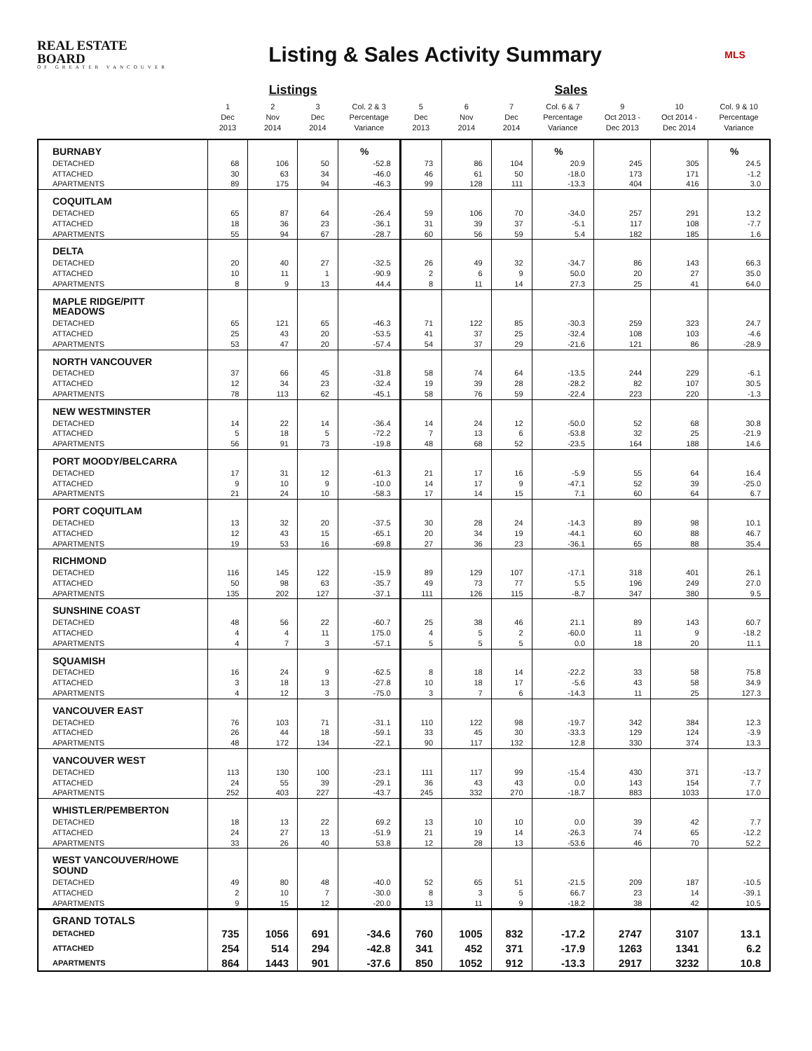REAL ESTATE BOARD
OF GREATER VANCOUVER
Listing & Sales Activity Summary
MLS
| | | Listings | | | | | Sales | | | | |
| --- | --- | --- | --- | --- | --- | --- | --- | --- | --- | --- | --- |
| | 1 Dec 2013 | 2 Nov 2014 | 3 Dec 2014 | Col. 2 & 3 Percentage Variance | 5 Dec 2013 | 6 Nov 2014 | 7 Dec 2014 | Col. 6 & 7 Percentage Variance | 9 Oct 2013 - Dec 2013 | 10 Oct 2014 - Dec 2014 | Col. 9 & 10 Percentage Variance |
| BURNABY | | | | % | | | | % | | | % |
| DETACHED | 68 | 106 | 50 | -52.8 | 73 | 86 | 104 | 20.9 | 245 | 305 | 24.5 |
| ATTACHED | 30 | 63 | 34 | -46.0 | 46 | 61 | 50 | -18.0 | 173 | 171 | -1.2 |
| APARTMENTS | 89 | 175 | 94 | -46.3 | 99 | 128 | 111 | -13.3 | 404 | 416 | 3.0 |
| COQUITLAM | | | | | | | | | | | |
| DETACHED | 65 | 87 | 64 | -26.4 | 59 | 106 | 70 | -34.0 | 257 | 291 | 13.2 |
| ATTACHED | 18 | 36 | 23 | -36.1 | 31 | 39 | 37 | -5.1 | 117 | 108 | -7.7 |
| APARTMENTS | 55 | 94 | 67 | -28.7 | 60 | 56 | 59 | 5.4 | 182 | 185 | 1.6 |
| DELTA | | | | | | | | | | | |
| DETACHED | 20 | 40 | 27 | -32.5 | 26 | 49 | 32 | -34.7 | 86 | 143 | 66.3 |
| ATTACHED | 10 | 11 | 1 | -90.9 | 2 | 6 | 9 | 50.0 | 20 | 27 | 35.0 |
| APARTMENTS | 8 | 9 | 13 | 44.4 | 8 | 11 | 14 | 27.3 | 25 | 41 | 64.0 |
| MAPLE RIDGE/PITT MEADOWS | | | | | | | | | | | |
| DETACHED | 65 | 121 | 65 | -46.3 | 71 | 122 | 85 | -30.3 | 259 | 323 | 24.7 |
| ATTACHED | 25 | 43 | 20 | -53.5 | 41 | 37 | 25 | -32.4 | 108 | 103 | -4.6 |
| APARTMENTS | 53 | 47 | 20 | -57.4 | 54 | 37 | 29 | -21.6 | 121 | 86 | -28.9 |
| NORTH VANCOUVER | | | | | | | | | | | |
| DETACHED | 37 | 66 | 45 | -31.8 | 58 | 74 | 64 | -13.5 | 244 | 229 | -6.1 |
| ATTACHED | 12 | 34 | 23 | -32.4 | 19 | 39 | 28 | -28.2 | 82 | 107 | 30.5 |
| APARTMENTS | 78 | 113 | 62 | -45.1 | 58 | 76 | 59 | -22.4 | 223 | 220 | -1.3 |
| NEW WESTMINSTER | | | | | | | | | | | |
| DETACHED | 14 | 22 | 14 | -36.4 | 14 | 24 | 12 | -50.0 | 52 | 68 | 30.8 |
| ATTACHED | 5 | 18 | 5 | -72.2 | 7 | 13 | 6 | -53.8 | 32 | 25 | -21.9 |
| APARTMENTS | 56 | 91 | 73 | -19.8 | 48 | 68 | 52 | -23.5 | 164 | 188 | 14.6 |
| PORT MOODY/BELCARRA | | | | | | | | | | | |
| DETACHED | 17 | 31 | 12 | -61.3 | 21 | 17 | 16 | -5.9 | 55 | 64 | 16.4 |
| ATTACHED | 9 | 10 | 9 | -10.0 | 14 | 17 | 9 | -47.1 | 52 | 39 | -25.0 |
| APARTMENTS | 21 | 24 | 10 | -58.3 | 17 | 14 | 15 | 7.1 | 60 | 64 | 6.7 |
| PORT COQUITLAM | | | | | | | | | | | |
| DETACHED | 13 | 32 | 20 | -37.5 | 30 | 28 | 24 | -14.3 | 89 | 98 | 10.1 |
| ATTACHED | 12 | 43 | 15 | -65.1 | 20 | 34 | 19 | -44.1 | 60 | 88 | 46.7 |
| APARTMENTS | 19 | 53 | 16 | -69.8 | 27 | 36 | 23 | -36.1 | 65 | 88 | 35.4 |
| RICHMOND | | | | | | | | | | | |
| DETACHED | 116 | 145 | 122 | -15.9 | 89 | 129 | 107 | -17.1 | 318 | 401 | 26.1 |
| ATTACHED | 50 | 98 | 63 | -35.7 | 49 | 73 | 77 | 5.5 | 196 | 249 | 27.0 |
| APARTMENTS | 135 | 202 | 127 | -37.1 | 111 | 126 | 115 | -8.7 | 347 | 380 | 9.5 |
| SUNSHINE COAST | | | | | | | | | | | |
| DETACHED | 48 | 56 | 22 | -60.7 | 25 | 38 | 46 | 21.1 | 89 | 143 | 60.7 |
| ATTACHED | 4 | 4 | 11 | 175.0 | 4 | 5 | 2 | -60.0 | 11 | 9 | -18.2 |
| APARTMENTS | 4 | 7 | 3 | -57.1 | 5 | 5 | 5 | 0.0 | 18 | 20 | 11.1 |
| SQUAMISH | | | | | | | | | | | |
| DETACHED | 16 | 24 | 9 | -62.5 | 8 | 18 | 14 | -22.2 | 33 | 58 | 75.8 |
| ATTACHED | 3 | 18 | 13 | -27.8 | 10 | 18 | 17 | -5.6 | 43 | 58 | 34.9 |
| APARTMENTS | 4 | 12 | 3 | -75.0 | 3 | 7 | 6 | -14.3 | 11 | 25 | 127.3 |
| VANCOUVER EAST | | | | | | | | | | | |
| DETACHED | 76 | 103 | 71 | -31.1 | 110 | 122 | 98 | -19.7 | 342 | 384 | 12.3 |
| ATTACHED | 26 | 44 | 18 | -59.1 | 33 | 45 | 30 | -33.3 | 129 | 124 | -3.9 |
| APARTMENTS | 48 | 172 | 134 | -22.1 | 90 | 117 | 132 | 12.8 | 330 | 374 | 13.3 |
| VANCOUVER WEST | | | | | | | | | | | |
| DETACHED | 113 | 130 | 100 | -23.1 | 111 | 117 | 99 | -15.4 | 430 | 371 | -13.7 |
| ATTACHED | 24 | 55 | 39 | -29.1 | 36 | 43 | 43 | 0.0 | 143 | 154 | 7.7 |
| APARTMENTS | 252 | 403 | 227 | -43.7 | 245 | 332 | 270 | -18.7 | 883 | 1033 | 17.0 |
| WHISTLER/PEMBERTON | | | | | | | | | | | |
| DETACHED | 18 | 13 | 22 | 69.2 | 13 | 10 | 10 | 0.0 | 39 | 42 | 7.7 |
| ATTACHED | 24 | 27 | 13 | -51.9 | 21 | 19 | 14 | -26.3 | 74 | 65 | -12.2 |
| APARTMENTS | 33 | 26 | 40 | 53.8 | 12 | 28 | 13 | -53.6 | 46 | 70 | 52.2 |
| WEST VANCOUVER/HOWE SOUND | | | | | | | | | | | |
| DETACHED | 49 | 80 | 48 | -40.0 | 52 | 65 | 51 | -21.5 | 209 | 187 | -10.5 |
| ATTACHED | 2 | 10 | 7 | -30.0 | 8 | 3 | 5 | 66.7 | 23 | 14 | -39.1 |
| APARTMENTS | 9 | 15 | 12 | -20.0 | 13 | 11 | 9 | -18.2 | 38 | 42 | 10.5 |
| GRAND TOTALS | | | | | | | | | | | |
| DETACHED | 735 | 1056 | 691 | -34.6 | 760 | 1005 | 832 | -17.2 | 2747 | 3107 | 13.1 |
| ATTACHED | 254 | 514 | 294 | -42.8 | 341 | 452 | 371 | -17.9 | 1263 | 1341 | 6.2 |
| APARTMENTS | 864 | 1443 | 901 | -37.6 | 850 | 1052 | 912 | -13.3 | 2917 | 3232 | 10.8 |